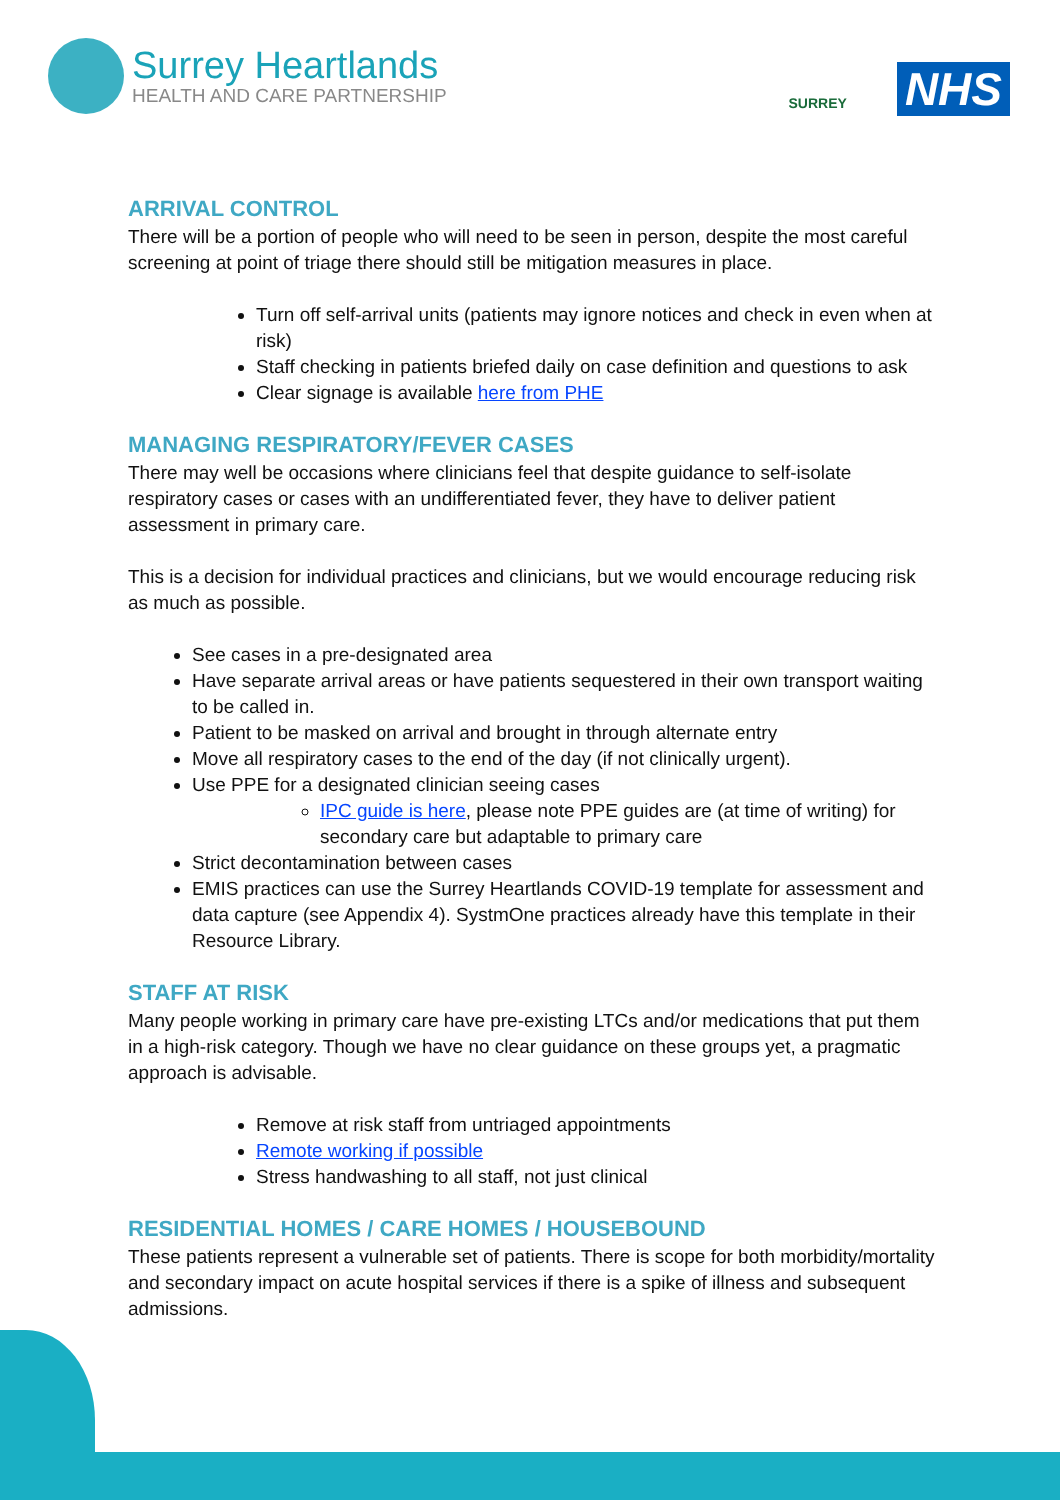Surrey Heartlands
HEALTH AND CARE PARTNERSHIP
SURREY
NHS
ARRIVAL CONTROL
There will be a portion of people who will need to be seen in person, despite the most careful screening at point of triage there should still be mitigation measures in place.
Turn off self-arrival units (patients may ignore notices and check in even when at risk)
Staff checking in patients briefed daily on case definition and questions to ask
Clear signage is available here from PHE
MANAGING RESPIRATORY/FEVER CASES
There may well be occasions where clinicians feel that despite guidance to self-isolate respiratory cases or cases with an undifferentiated fever, they have to deliver patient assessment in primary care.
This is a decision for individual practices and clinicians, but we would encourage reducing risk as much as possible.
See cases in a pre-designated area
Have separate arrival areas or have patients sequestered in their own transport waiting to be called in.
Patient to be masked on arrival and brought in through alternate entry
Move all respiratory cases to the end of the day (if not clinically urgent).
Use PPE for a designated clinician seeing cases
IPC guide is here, please note PPE guides are (at time of writing) for secondary care but adaptable to primary care
Strict decontamination between cases
EMIS practices can use the Surrey Heartlands COVID-19 template for assessment and data capture (see Appendix 4). SystmOne practices already have this template in their Resource Library.
STAFF AT RISK
Many people working in primary care have pre-existing LTCs and/or medications that put them in a high-risk category. Though we have no clear guidance on these groups yet, a pragmatic approach is advisable.
Remove at risk staff from untriaged appointments
Remote working if possible
Stress handwashing to all staff, not just clinical
RESIDENTIAL HOMES / CARE HOMES / HOUSEBOUND
These patients represent a vulnerable set of patients. There is scope for both morbidity/mortality and secondary impact on acute hospital services if there is a spike of illness and subsequent admissions.